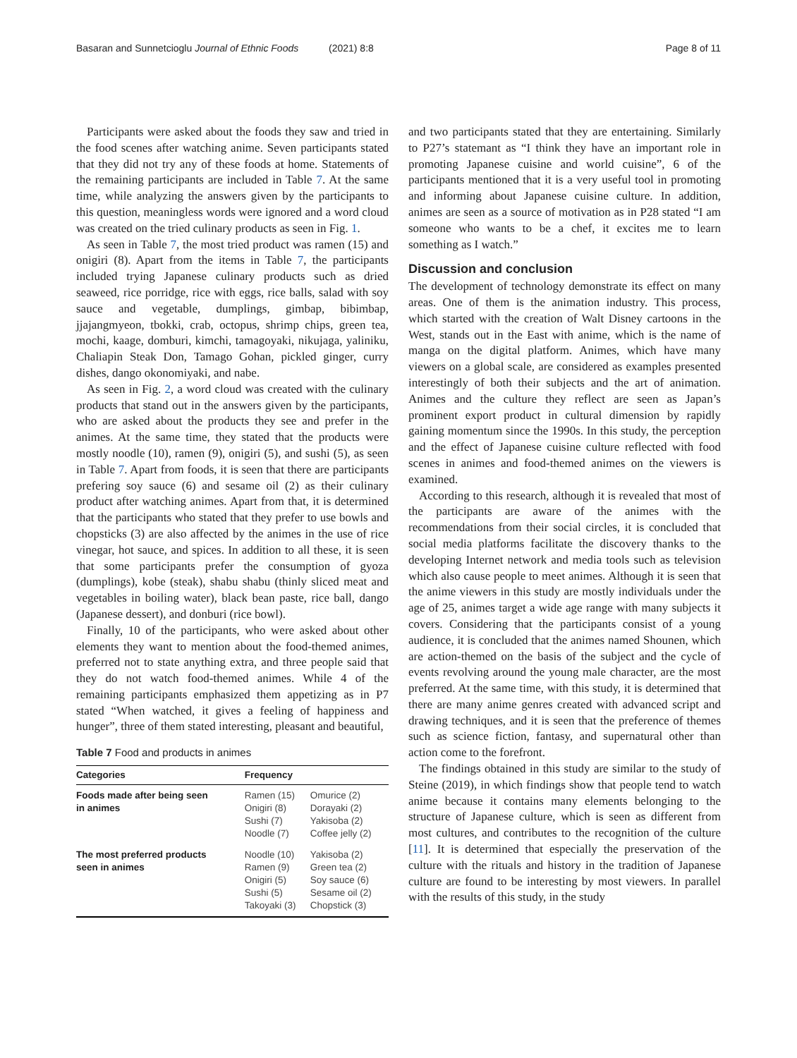Basaran and Sunnetcioglu Journal of Ethnic Foods (2021) 8:8 Page 8 of 11
Participants were asked about the foods they saw and tried in the food scenes after watching anime. Seven participants stated that they did not try any of these foods at home. Statements of the remaining participants are included in Table 7. At the same time, while analyzing the answers given by the participants to this question, meaningless words were ignored and a word cloud was created on the tried culinary products as seen in Fig. 1.
As seen in Table 7, the most tried product was ramen (15) and onigiri (8). Apart from the items in Table 7, the participants included trying Japanese culinary products such as dried seaweed, rice porridge, rice with eggs, rice balls, salad with soy sauce and vegetable, dumplings, gimbap, bibimbap, jjajangmyeon, tbokki, crab, octopus, shrimp chips, green tea, mochi, kaage, domburi, kimchi, tamagoyaki, nikujaga, yaliniku, Chaliapin Steak Don, Tamago Gohan, pickled ginger, curry dishes, dango okonomiyaki, and nabe.
As seen in Fig. 2, a word cloud was created with the culinary products that stand out in the answers given by the participants, who are asked about the products they see and prefer in the animes. At the same time, they stated that the products were mostly noodle (10), ramen (9), onigiri (5), and sushi (5), as seen in Table 7. Apart from foods, it is seen that there are participants prefering soy sauce (6) and sesame oil (2) as their culinary product after watching animes. Apart from that, it is determined that the participants who stated that they prefer to use bowls and chopsticks (3) are also affected by the animes in the use of rice vinegar, hot sauce, and spices. In addition to all these, it is seen that some participants prefer the consumption of gyoza (dumplings), kobe (steak), shabu shabu (thinly sliced meat and vegetables in boiling water), black bean paste, rice ball, dango (Japanese dessert), and donburi (rice bowl).
Finally, 10 of the participants, who were asked about other elements they want to mention about the food-themed animes, preferred not to state anything extra, and three people said that they do not watch food-themed animes. While 4 of the remaining participants emphasized them appetizing as in P7 stated “When watched, it gives a feeling of happiness and hunger”, three of them stated interesting, pleasant and beautiful,
Table 7 Food and products in animes
| Categories | Frequency | |
| --- | --- | --- |
| Foods made after being seen in animes | Ramen (15) Onigiri (8) Sushi (7) Noodle (7) | Omurice (2) Dorayaki (2) Yakisoba (2) Coffee jelly (2) |
| The most preferred products seen in animes | Noodle (10) Ramen (9) Onigiri (5) Sushi (5) Takoyaki (3) | Yakisoba (2) Green tea (2) Soy sauce (6) Sesame oil (2) Chopstick (3) |
and two participants stated that they are entertaining. Similarly to P27’s statemant as “I think they have an important role in promoting Japanese cuisine and world cuisine”, 6 of the participants mentioned that it is a very useful tool in promoting and informing about Japanese cuisine culture. In addition, animes are seen as a source of motivation as in P28 stated “I am someone who wants to be a chef, it excites me to learn something as I watch.”
Discussion and conclusion
The development of technology demonstrate its effect on many areas. One of them is the animation industry. This process, which started with the creation of Walt Disney cartoons in the West, stands out in the East with anime, which is the name of manga on the digital platform. Animes, which have many viewers on a global scale, are considered as examples presented interestingly of both their subjects and the art of animation. Animes and the culture they reflect are seen as Japan’s prominent export product in cultural dimension by rapidly gaining momentum since the 1990s. In this study, the perception and the effect of Japanese cuisine culture reflected with food scenes in animes and food-themed animes on the viewers is examined.
According to this research, although it is revealed that most of the participants are aware of the animes with the recommendations from their social circles, it is concluded that social media platforms facilitate the discovery thanks to the developing Internet network and media tools such as television which also cause people to meet animes. Although it is seen that the anime viewers in this study are mostly individuals under the age of 25, animes target a wide age range with many subjects it covers. Considering that the participants consist of a young audience, it is concluded that the animes named Shounen, which are action-themed on the basis of the subject and the cycle of events revolving around the young male character, are the most preferred. At the same time, with this study, it is determined that there are many anime genres created with advanced script and drawing techniques, and it is seen that the preference of themes such as science fiction, fantasy, and supernatural other than action come to the forefront.
The findings obtained in this study are similar to the study of Steine (2019), in which findings show that people tend to watch anime because it contains many elements belonging to the structure of Japanese culture, which is seen as different from most cultures, and contributes to the recognition of the culture [11]. It is determined that especially the preservation of the culture with the rituals and history in the tradition of Japanese culture are found to be interesting by most viewers. In parallel with the results of this study, in the study